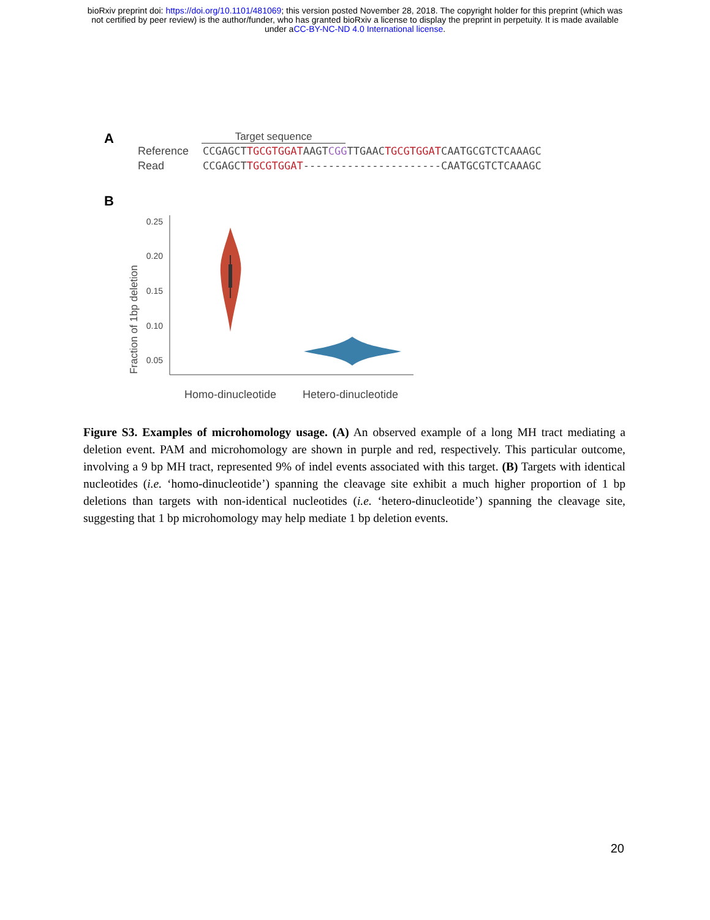bioRxiv preprint doi: https://doi.org/10.1101/481069; this version posted November 28, 2018. The copyright holder for this preprint (which was
not certified by peer review) is the author/funder, who has granted bioRxiv a license to display the preprint in perpetuity. It is made available
under aCC-BY-NC-ND 4.0 International license.
A
Target sequence
Reference CCGAGCTTGCGTGGATAAGTCGGTTGAACTGCGTGGATCAATGCGTCTCAAAGC
Read CCGAGCTTGCGTGGAT----------------------CAATGCGTCTCAAAGC
B
Fraction of 1bp deletion
0.25
0.20
0.15
0.10
0.05
Homo-dinucleotide
Hetero-dinucleotide
Figure S3. Examples of microhomology usage. (A) An observed example of a long MH tract mediating a deletion event. PAM and microhomology are shown in purple and red, respectively. This particular outcome, involving a 9 bp MH tract, represented 9% of indel events associated with this target. (B) Targets with identical nucleotides (i.e. ‘homo-dinucleotide’) spanning the cleavage site exhibit a much higher proportion of 1 bp deletions than targets with non-identical nucleotides (i.e. ‘hetero-dinucleotide’) spanning the cleavage site, suggesting that 1 bp microhomology may help mediate 1 bp deletion events.
20